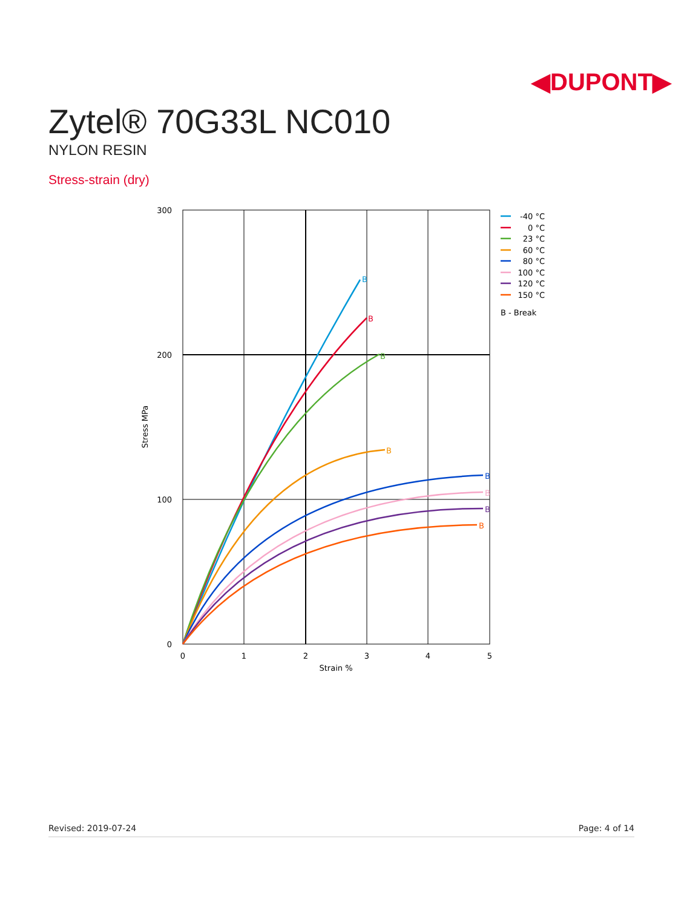◀DUPONT▶
Zytel® 70G33L NC010
NYLON RESIN
Stress-strain (dry)
300
200
100
0
0
1
2
3
4
5
Strain %
Stress MPa
B
B
B
B
B
B
B
B
-40 °C
0 °C
23 °C
60 °C
80 °C
100 °C
120 °C
150 °C
B - Break
Revised: 2019-07-24 Page: 4 of 14